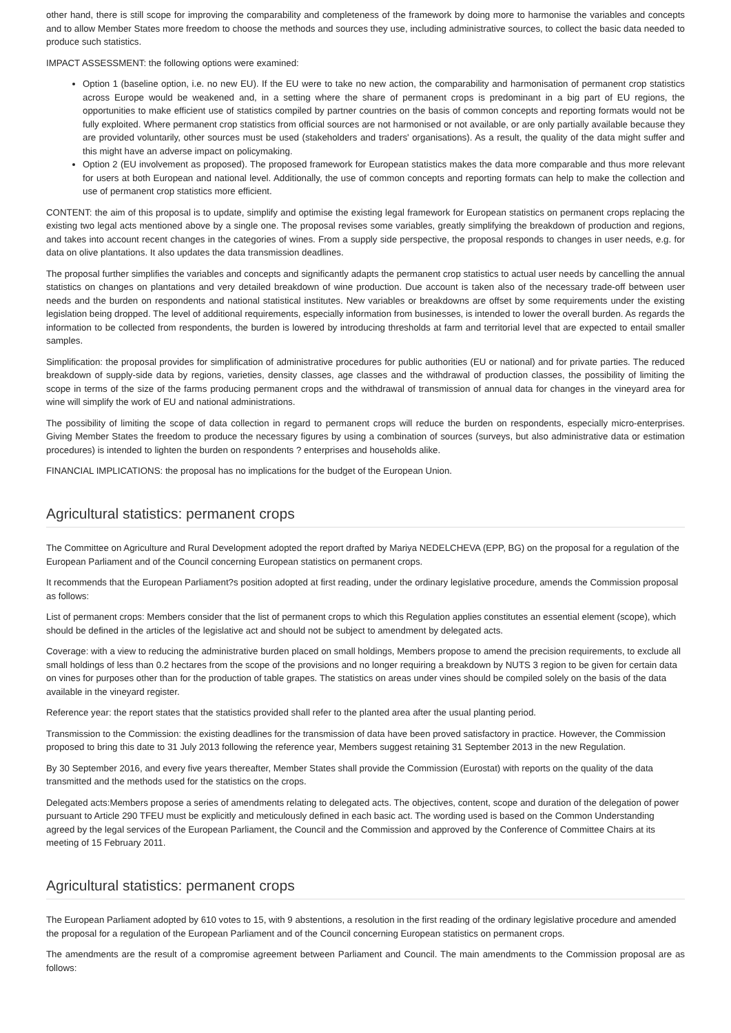other hand, there is still scope for improving the comparability and completeness of the framework by doing more to harmonise the variables and concepts and to allow Member States more freedom to choose the methods and sources they use, including administrative sources, to collect the basic data needed to produce such statistics.
IMPACT ASSESSMENT: the following options were examined:
Option 1 (baseline option, i.e. no new EU). If the EU were to take no new action, the comparability and harmonisation of permanent crop statistics across Europe would be weakened and, in a setting where the share of permanent crops is predominant in a big part of EU regions, the opportunities to make efficient use of statistics compiled by partner countries on the basis of common concepts and reporting formats would not be fully exploited. Where permanent crop statistics from official sources are not harmonised or not available, or are only partially available because they are provided voluntarily, other sources must be used (stakeholders and traders' organisations). As a result, the quality of the data might suffer and this might have an adverse impact on policymaking.
Option 2 (EU involvement as proposed). The proposed framework for European statistics makes the data more comparable and thus more relevant for users at both European and national level. Additionally, the use of common concepts and reporting formats can help to make the collection and use of permanent crop statistics more efficient.
CONTENT: the aim of this proposal is to update, simplify and optimise the existing legal framework for European statistics on permanent crops replacing the existing two legal acts mentioned above by a single one. The proposal revises some variables, greatly simplifying the breakdown of production and regions, and takes into account recent changes in the categories of wines. From a supply side perspective, the proposal responds to changes in user needs, e.g. for data on olive plantations. It also updates the data transmission deadlines.
The proposal further simplifies the variables and concepts and significantly adapts the permanent crop statistics to actual user needs by cancelling the annual statistics on changes on plantations and very detailed breakdown of wine production. Due account is taken also of the necessary trade-off between user needs and the burden on respondents and national statistical institutes. New variables or breakdowns are offset by some requirements under the existing legislation being dropped. The level of additional requirements, especially information from businesses, is intended to lower the overall burden. As regards the information to be collected from respondents, the burden is lowered by introducing thresholds at farm and territorial level that are expected to entail smaller samples.
Simplification: the proposal provides for simplification of administrative procedures for public authorities (EU or national) and for private parties. The reduced breakdown of supply-side data by regions, varieties, density classes, age classes and the withdrawal of production classes, the possibility of limiting the scope in terms of the size of the farms producing permanent crops and the withdrawal of transmission of annual data for changes in the vineyard area for wine will simplify the work of EU and national administrations.
The possibility of limiting the scope of data collection in regard to permanent crops will reduce the burden on respondents, especially micro-enterprises. Giving Member States the freedom to produce the necessary figures by using a combination of sources (surveys, but also administrative data or estimation procedures) is intended to lighten the burden on respondents ? enterprises and households alike.
FINANCIAL IMPLICATIONS: the proposal has no implications for the budget of the European Union.
Agricultural statistics: permanent crops
The Committee on Agriculture and Rural Development adopted the report drafted by Mariya NEDELCHEVA (EPP, BG) on the proposal for a regulation of the European Parliament and of the Council concerning European statistics on permanent crops.
It recommends that the European Parliament?s position adopted at first reading, under the ordinary legislative procedure, amends the Commission proposal as follows:
List of permanent crops: Members consider that the list of permanent crops to which this Regulation applies constitutes an essential element (scope), which should be defined in the articles of the legislative act and should not be subject to amendment by delegated acts.
Coverage: with a view to reducing the administrative burden placed on small holdings, Members propose to amend the precision requirements, to exclude all small holdings of less than 0.2 hectares from the scope of the provisions and no longer requiring a breakdown by NUTS 3 region to be given for certain data on vines for purposes other than for the production of table grapes. The statistics on areas under vines should be compiled solely on the basis of the data available in the vineyard register.
Reference year: the report states that the statistics provided shall refer to the planted area after the usual planting period.
Transmission to the Commission: the existing deadlines for the transmission of data have been proved satisfactory in practice. However, the Commission proposed to bring this date to 31 July 2013 following the reference year, Members suggest retaining 31 September 2013 in the new Regulation.
By 30 September 2016, and every five years thereafter, Member States shall provide the Commission (Eurostat) with reports on the quality of the data transmitted and the methods used for the statistics on the crops.
Delegated acts:Members propose a series of amendments relating to delegated acts. The objectives, content, scope and duration of the delegation of power pursuant to Article 290 TFEU must be explicitly and meticulously defined in each basic act. The wording used is based on the Common Understanding agreed by the legal services of the European Parliament, the Council and the Commission and approved by the Conference of Committee Chairs at its meeting of 15 February 2011.
Agricultural statistics: permanent crops
The European Parliament adopted by 610 votes to 15, with 9 abstentions, a resolution in the first reading of the ordinary legislative procedure and amended the proposal for a regulation of the European Parliament and of the Council concerning European statistics on permanent crops.
The amendments are the result of a compromise agreement between Parliament and Council. The main amendments to the Commission proposal are as follows: